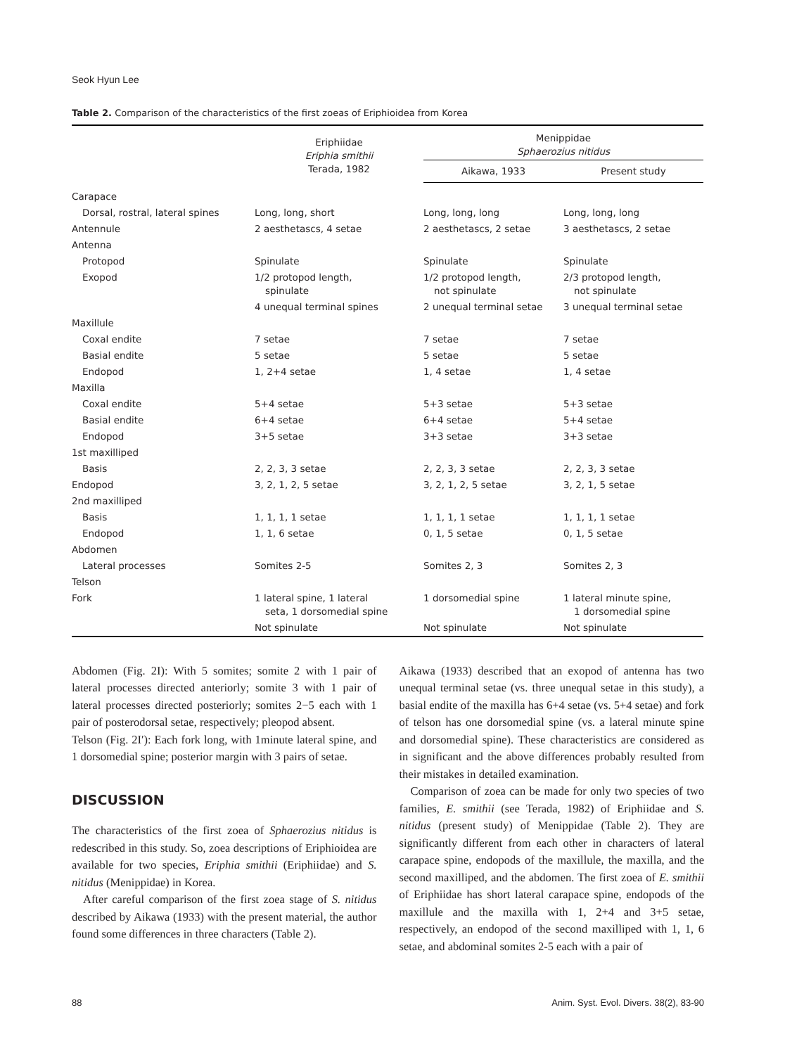Seok Hyun Lee
Table 2. Comparison of the characteristics of the first zoeas of Eriphioidea from Korea
| | Eriphiidae Eriphia smithii Terada, 1982 | Menippidae Sphaerozius nitidus | |
| --- | --- | --- | --- |
| | | Aikawa, 1933 | Present study |
| Carapace | | | |
| Dorsal, rostral, lateral spines | Long, long, short | Long, long, long | Long, long, long |
| Antennule | 2 aesthetascs, 4 setae | 2 aesthetascs, 2 setae | 3 aesthetascs, 2 setae |
| Antenna | | | |
| Protopod | Spinulate | Spinulate | Spinulate |
| Exopod | 1/2 protopod length, spinulate | 1/2 protopod length, not spinulate | 2/3 protopod length, not spinulate |
| | 4 unequal terminal spines | 2 unequal terminal setae | 3 unequal terminal setae |
| Maxillule | | | |
| Coxal endite | 7 setae | 7 setae | 7 setae |
| Basial endite | 5 setae | 5 setae | 5 setae |
| Endopod | 1, 2+4 setae | 1, 4 setae | 1, 4 setae |
| Maxilla | | | |
| Coxal endite | 5+4 setae | 5+3 setae | 5+3 setae |
| Basial endite | 6+4 setae | 6+4 setae | 5+4 setae |
| Endopod | 3+5 setae | 3+3 setae | 3+3 setae |
| 1st maxilliped | | | |
| Basis | 2, 2, 3, 3 setae | 2, 2, 3, 3 setae | 2, 2, 3, 3 setae |
| Endopod | 3, 2, 1, 2, 5 setae | 3, 2, 1, 2, 5 setae | 3, 2, 1, 5 setae |
| 2nd maxilliped | | | |
| Basis | 1, 1, 1, 1 setae | 1, 1, 1, 1 setae | 1, 1, 1, 1 setae |
| Endopod | 1, 1, 6 setae | 0, 1, 5 setae | 0, 1, 5 setae |
| Abdomen | | | |
| Lateral processes | Somites 2-5 | Somites 2, 3 | Somites 2, 3 |
| Telson | | | |
| Fork | 1 lateral spine, 1 lateral seta, 1 dorsomedial spine | 1 dorsomedial spine | 1 lateral minute spine, 1 dorsomedial spine |
| | Not spinulate | Not spinulate | Not spinulate |
Abdomen (Fig. 2I): With 5 somites; somite 2 with 1 pair of lateral processes directed anteriorly; somite 3 with 1 pair of lateral processes directed posteriorly; somites 2−5 each with 1 pair of posterodorsal setae, respectively; pleopod absent.
Telson (Fig. 2I′): Each fork long, with 1minute lateral spine, and 1 dorsomedial spine; posterior margin with 3 pairs of setae.
DISCUSSION
The characteristics of the first zoea of Sphaerozius nitidus is redescribed in this study. So, zoea descriptions of Eriphioidea are available for two species, Eriphia smithii (Eriphiidae) and S. nitidus (Menippidae) in Korea.
After careful comparison of the first zoea stage of S. nitidus described by Aikawa (1933) with the present material, the author found some differences in three characters (Table 2).
Aikawa (1933) described that an exopod of antenna has two unequal terminal setae (vs. three unequal setae in this study), a basial endite of the maxilla has 6+4 setae (vs. 5+4 setae) and fork of telson has one dorsomedial spine (vs. a lateral minute spine and dorsomedial spine). These characteristics are considered as in significant and the above differences probably resulted from their mistakes in detailed examination.
Comparison of zoea can be made for only two species of two families, E. smithii (see Terada, 1982) of Eriphiidae and S. nitidus (present study) of Menippidae (Table 2). They are significantly different from each other in characters of lateral carapace spine, endopods of the maxillule, the maxilla, and the second maxilliped, and the abdomen. The first zoea of E. smithii of Eriphiidae has short lateral carapace spine, endopods of the maxillule and the maxilla with 1, 2+4 and 3+5 setae, respectively, an endopod of the second maxilliped with 1, 1, 6 setae, and abdominal somites 2-5 each with a pair of
88 Anim. Syst. Evol. Divers. 38(2), 83-90